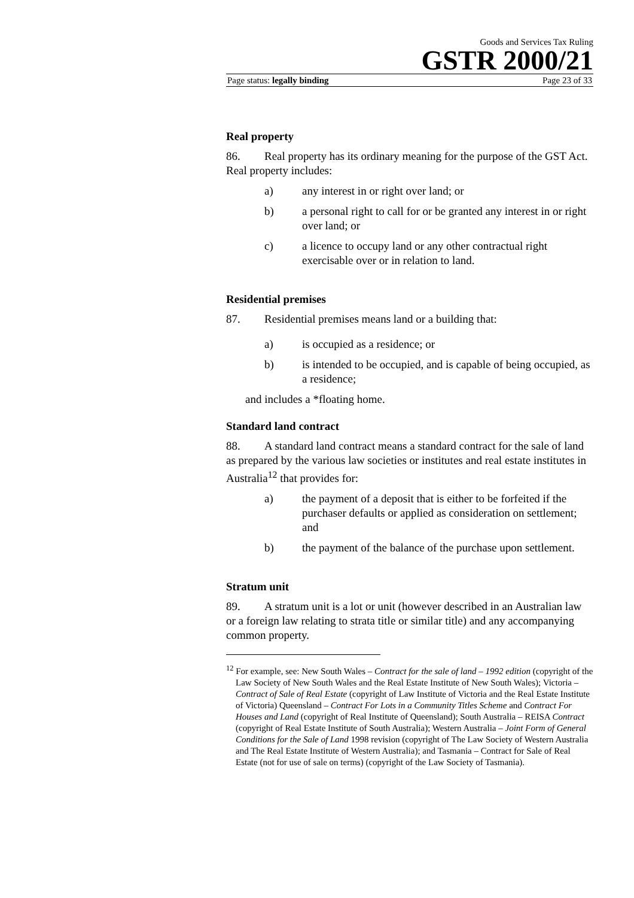Goods and Services Tax Ruling
GSTR 2000/21
Page status: legally binding Page 23 of 33
Real property
86. Real property has its ordinary meaning for the purpose of the GST Act. Real property includes:
a) any interest in or right over land; or
b) a personal right to call for or be granted any interest in or right over land; or
c) a licence to occupy land or any other contractual right exercisable over or in relation to land.
Residential premises
87. Residential premises means land or a building that:
a) is occupied as a residence; or
b) is intended to be occupied, and is capable of being occupied, as a residence;
and includes a *floating home.
Standard land contract
88. A standard land contract means a standard contract for the sale of land as prepared by the various law societies or institutes and real estate institutes in Australia<sup>12</sup> that provides for:
a) the payment of a deposit that is either to be forfeited if the purchaser defaults or applied as consideration on settlement; and
b) the payment of the balance of the purchase upon settlement.
Stratum unit
89. A stratum unit is a lot or unit (however described in an Australian law or a foreign law relating to strata title or similar title) and any accompanying common property.
<sup>12</sup> For example, see: New South Wales – Contract for the sale of land – 1992 edition (copyright of the Law Society of New South Wales and the Real Estate Institute of New South Wales); Victoria – Contract of Sale of Real Estate (copyright of Law Institute of Victoria and the Real Estate Institute of Victoria) Queensland – Contract For Lots in a Community Titles Scheme and Contract For Houses and Land (copyright of Real Institute of Queensland); South Australia – REISA Contract (copyright of Real Estate Institute of South Australia); Western Australia – Joint Form of General Conditions for the Sale of Land 1998 revision (copyright of The Law Society of Western Australia and The Real Estate Institute of Western Australia); and Tasmania – Contract for Sale of Real Estate (not for use of sale on terms) (copyright of the Law Society of Tasmania).